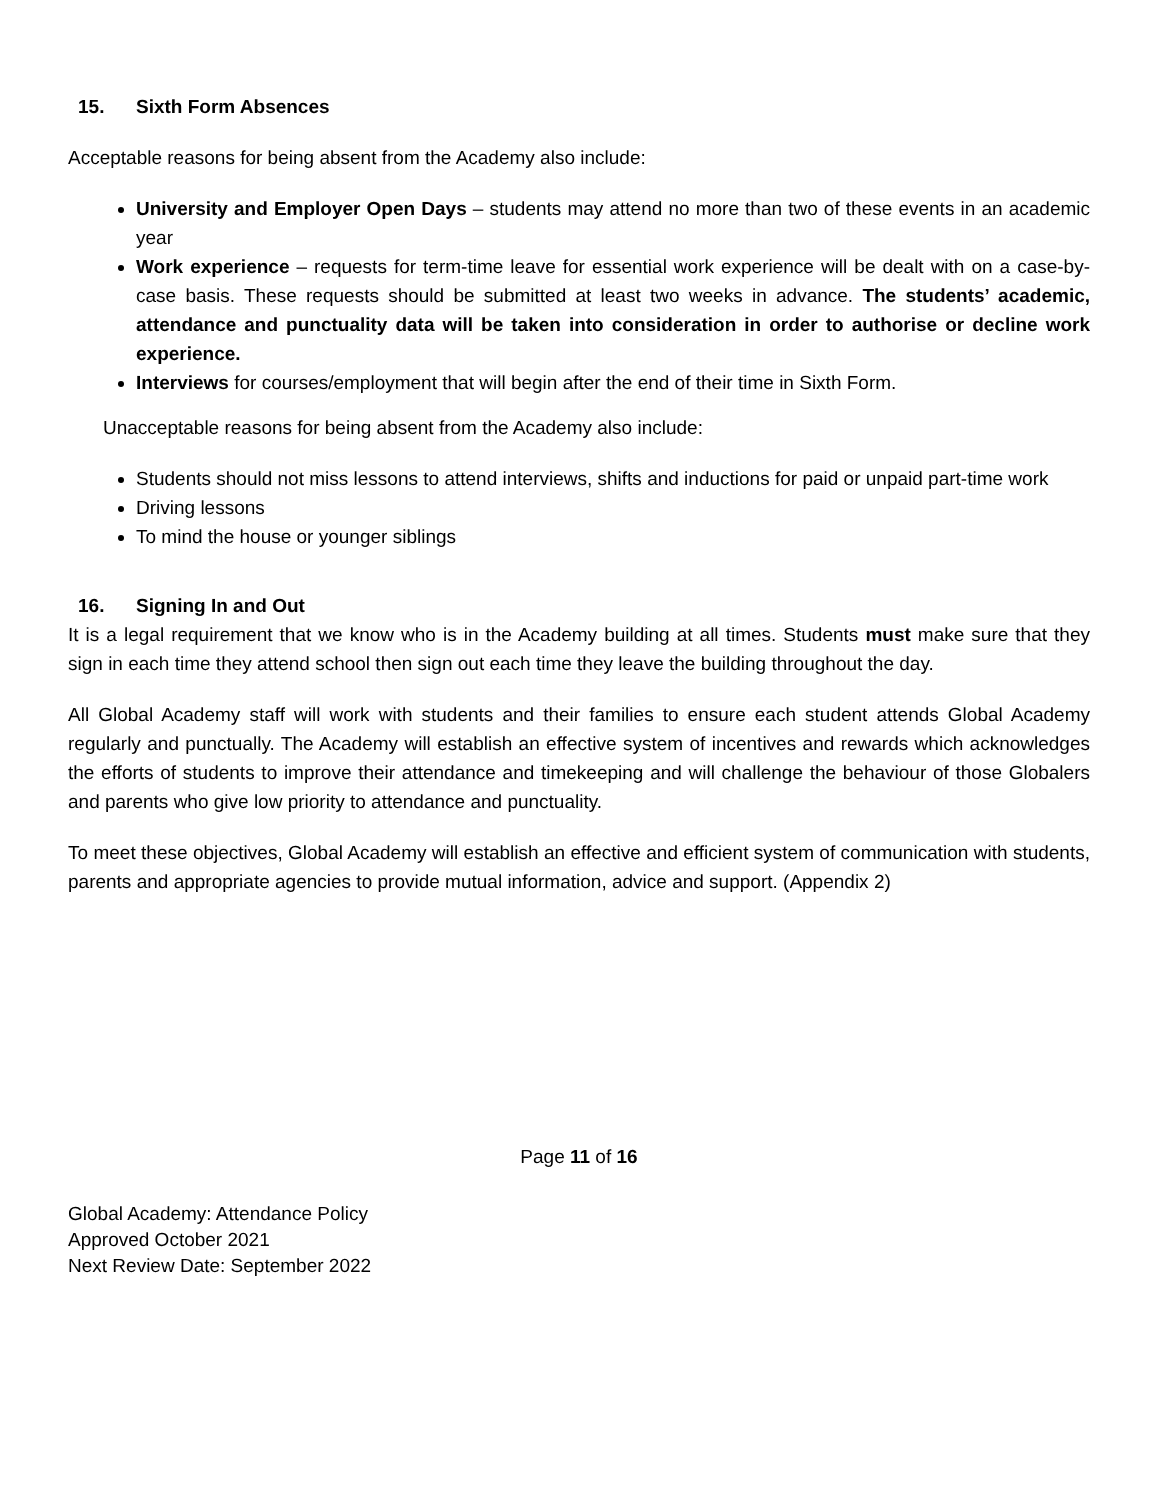15. Sixth Form Absences
Acceptable reasons for being absent from the Academy also include:
University and Employer Open Days – students may attend no more than two of these events in an academic year
Work experience – requests for term-time leave for essential work experience will be dealt with on a case-by-case basis. These requests should be submitted at least two weeks in advance. The students’ academic, attendance and punctuality data will be taken into consideration in order to authorise or decline work experience.
Interviews for courses/employment that will begin after the end of their time in Sixth Form.
Unacceptable reasons for being absent from the Academy also include:
Students should not miss lessons to attend interviews, shifts and inductions for paid or unpaid part-time work
Driving lessons
To mind the house or younger siblings
16. Signing In and Out
It is a legal requirement that we know who is in the Academy building at all times. Students must make sure that they sign in each time they attend school then sign out each time they leave the building throughout the day.
All Global Academy staff will work with students and their families to ensure each student attends Global Academy regularly and punctually. The Academy will establish an effective system of incentives and rewards which acknowledges the efforts of students to improve their attendance and timekeeping and will challenge the behaviour of those Globalers and parents who give low priority to attendance and punctuality.
To meet these objectives, Global Academy will establish an effective and efficient system of communication with students, parents and appropriate agencies to provide mutual information, advice and support. (Appendix 2)
Page 11 of 16
Global Academy: Attendance Policy
Approved October 2021
Next Review Date: September 2022